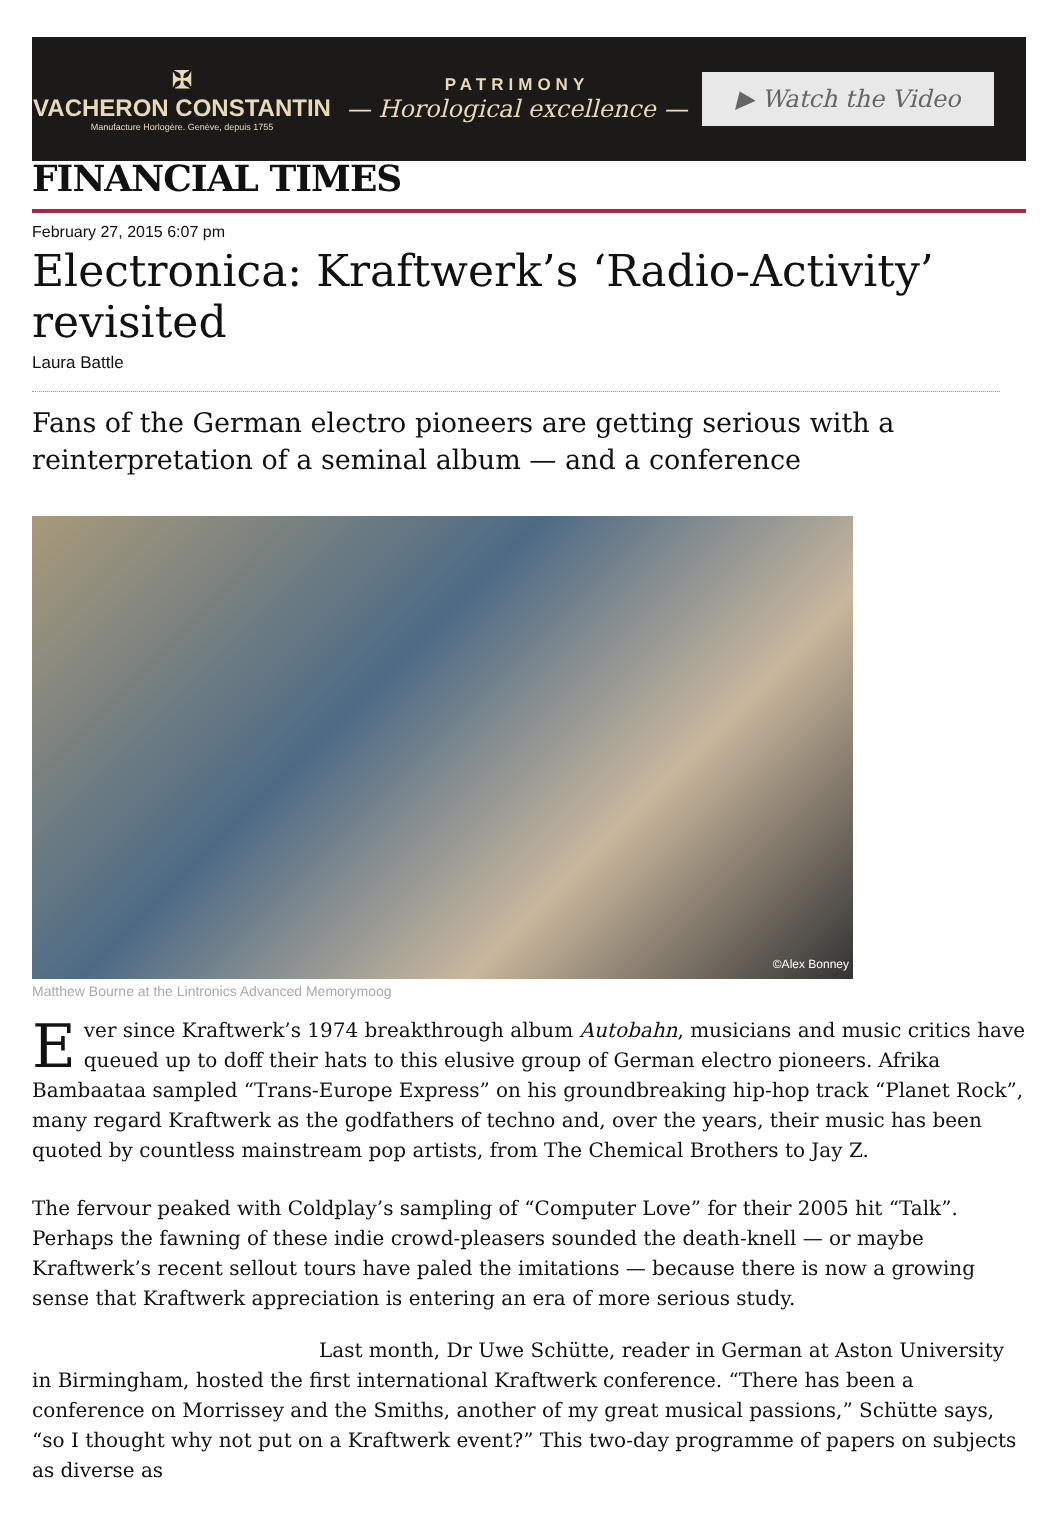✠
VACHERON CONSTANTIN
Manufacture Horlogère. Genève, depuis 1755
PATRIMONY
— Horological excellence —
▶ Watch the Video
FINANCIAL TIMES
February 27, 2015 6:07 pm
Electronica: Kraftwerk’s ‘Radio-Activity’ revisited
Laura Battle
Fans of the German electro pioneers are getting serious with a reinterpretation of a seminal album — and a conference
©Alex Bonney
Matthew Bourne at the Lintronics Advanced Memorymoog
Ever since Kraftwerk’s 1974 breakthrough album Autobahn, musicians and music critics have queued up to doff their hats to this elusive group of German electro pioneers. Afrika Bambaataa sampled “Trans-Europe Express” on his groundbreaking hip-hop track “Planet Rock”, many regard Kraftwerk as the godfathers of techno and, over the years, their music has been quoted by countless mainstream pop artists, from The Chemical Brothers to Jay Z.
The fervour peaked with Coldplay’s sampling of “Computer Love” for their 2005 hit “Talk”. Perhaps the fawning of these indie crowd-pleasers sounded the death-knell — or maybe Kraftwerk’s recent sellout tours have paled the imitations — because there is now a growing sense that Kraftwerk appreciation is entering an era of more serious study.
Last month, Dr Uwe Schütte, reader in German at Aston University in Birmingham, hosted the first international Kraftwerk conference. “There has been a conference on Morrissey and the Smiths, another of my great musical passions,” Schütte says, “so I thought why not put on a Kraftwerk event?” This two-day programme of papers on subjects as diverse as